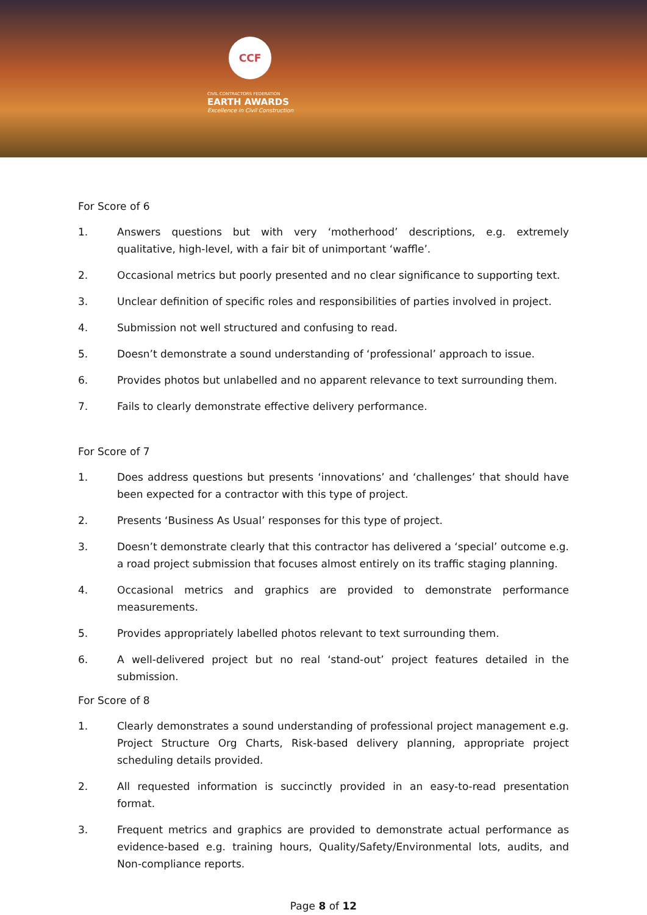CCF
CIVIL CONTRACTORS FEDERATION
EARTH AWARDS
Excellence in Civil Construction
For Score of 6
1. Answers questions but with very ‘motherhood’ descriptions, e.g. extremely qualitative, high-level, with a fair bit of unimportant ‘waffle’.
2. Occasional metrics but poorly presented and no clear significance to supporting text.
3. Unclear definition of specific roles and responsibilities of parties involved in project.
4. Submission not well structured and confusing to read.
5. Doesn’t demonstrate a sound understanding of ‘professional’ approach to issue.
6. Provides photos but unlabelled and no apparent relevance to text surrounding them.
7. Fails to clearly demonstrate effective delivery performance.
For Score of 7
1. Does address questions but presents ‘innovations’ and ‘challenges’ that should have been expected for a contractor with this type of project.
2. Presents ‘Business As Usual’ responses for this type of project.
3. Doesn’t demonstrate clearly that this contractor has delivered a ‘special’ outcome e.g. a road project submission that focuses almost entirely on its traffic staging planning.
4. Occasional metrics and graphics are provided to demonstrate performance measurements.
5. Provides appropriately labelled photos relevant to text surrounding them.
6. A well-delivered project but no real ‘stand-out’ project features detailed in the submission.
For Score of 8
1. Clearly demonstrates a sound understanding of professional project management e.g. Project Structure Org Charts, Risk-based delivery planning, appropriate project scheduling details provided.
2. All requested information is succinctly provided in an easy-to-read presentation format.
3. Frequent metrics and graphics are provided to demonstrate actual performance as evidence-based e.g. training hours, Quality/Safety/Environmental lots, audits, and Non-compliance reports.
Page 8 of 12